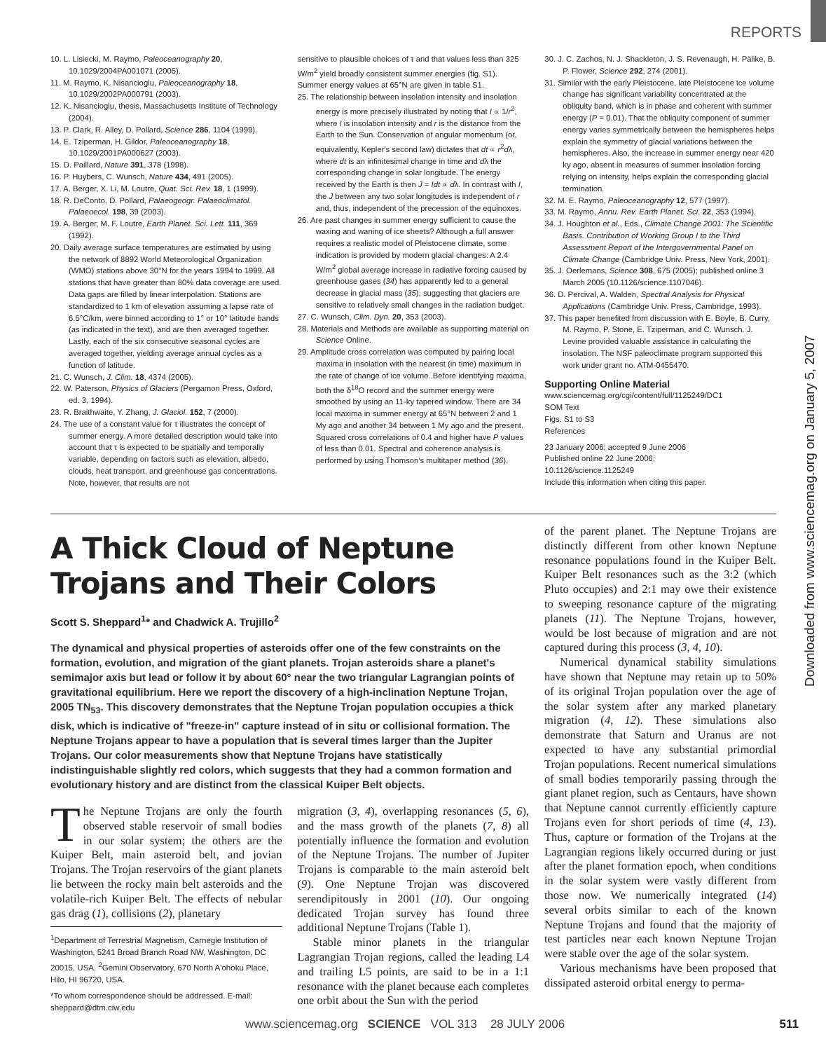REPORTS
Downloaded from www.sciencemag.org on January 5, 2007
10. L. Lisiecki, M. Raymo, Paleoceanography 20, 10.1029/2004PA001071 (2005).
11. M. Raymo, K. Nisancioglu, Paleoceanography 18, 10.1029/2002PA000791 (2003).
12. K. Nisancioglu, thesis, Massachusetts Institute of Technology (2004).
13. P. Clark, R. Alley, D. Pollard, Science 286, 1104 (1999).
14. E. Tziperman, H. Gildor, Paleoceanography 18, 10.1029/2001PA000627 (2003).
15. D. Paillard, Nature 391, 378 (1998).
16. P. Huybers, C. Wunsch, Nature 434, 491 (2005).
17. A. Berger, X. Li, M. Loutre, Quat. Sci. Rev. 18, 1 (1999).
18. R. DeConto, D. Pollard, Palaeogeogr. Palaeoclimatol. Palaeoecol. 198, 39 (2003).
19. A. Berger, M. F. Loutre, Earth Planet. Sci. Lett. 111, 369 (1992).
20. Daily average surface temperatures are estimated by using the network of 8892 World Meteorological Organization (WMO) stations above 30°N for the years 1994 to 1999. All stations that have greater than 80% data coverage are used. Data gaps are filled by linear interpolation. Stations are standardized to 1 km of elevation assuming a lapse rate of 6.5°C/km, were binned according to 1° or 10° latitude bands (as indicated in the text), and are then averaged together. Lastly, each of the six consecutive seasonal cycles are averaged together, yielding average annual cycles as a function of latitude.
21. C. Wunsch, J. Clim. 18, 4374 (2005).
22. W. Paterson, Physics of Glaciers (Pergamon Press, Oxford, ed. 3, 1994).
23. R. Braithwaite, Y. Zhang, J. Glaciol. 152, 7 (2000).
24. The use of a constant value for τ illustrates the concept of summer energy. A more detailed description would take into account that τ is expected to be spatially and temporally variable, depending on factors such as elevation, albedo, clouds, heat transport, and greenhouse gas concentrations. Note, however, that results are not
sensitive to plausible choices of τ and that values less than 325 W/m<sup>2</sup> yield broadly consistent summer energies (fig. S1). Summer energy values at 65°N are given in table S1.
25. The relationship between insolation intensity and insolation energy is more precisely illustrated by noting that I ∝ 1/r<sup>2</sup>, where I is insolation intensity and r is the distance from the Earth to the Sun. Conservation of angular momentum (or, equivalently, Kepler's second law) dictates that dt ∝ r<sup>2</sup>dλ, where dt is an infinitesimal change in time and dλ the corresponding change in solar longitude. The energy received by the Earth is then J = Idt ∝ dλ. In contrast with I, the J between any two solar longitudes is independent of r and, thus, independent of the precession of the equinoxes.
26. Are past changes in summer energy sufficient to cause the waxing and waning of ice sheets? Although a full answer requires a realistic model of Pleistocene climate, some indication is provided by modern glacial changes: A 2.4 W/m<sup>2</sup> global average increase in radiative forcing caused by greenhouse gases (34) has apparently led to a general decrease in glacial mass (35), suggesting that glaciers are sensitive to relatively small changes in the radiation budget.
27. C. Wunsch, Clim. Dyn. 20, 353 (2003).
28. Materials and Methods are available as supporting material on Science Online.
29. Amplitude cross correlation was computed by pairing local maxima in insolation with the nearest (in time) maximum in the rate of change of ice volume. Before identifying maxima, both the δ<sup>18</sup>O record and the summer energy were smoothed by using an 11-ky tapered window. There are 34 local maxima in summer energy at 65°N between 2 and 1 My ago and another 34 between 1 My ago and the present. Squared cross correlations of 0.4 and higher have P values of less than 0.01. Spectral and coherence analysis is performed by using Thomson's multitaper method (36).
30. J. C. Zachos, N. J. Shackleton, J. S. Revenaugh, H. Pälike, B. P. Flower, Science 292, 274 (2001).
31. Similar with the early Pleistocene, late Pleistocene ice volume change has significant variability concentrated at the obliquity band, which is in phase and coherent with summer energy (P = 0.01). That the obliquity component of summer energy varies symmetrically between the hemispheres helps explain the symmetry of glacial variations between the hemispheres. Also, the increase in summer energy near 420 ky ago, absent in measures of summer insolation forcing relying on intensity, helps explain the corresponding glacial termination.
32. M. E. Raymo, Paleoceanography 12, 577 (1997).
33. M. Raymo, Annu. Rev. Earth Planet. Sci. 22, 353 (1994).
34. J. Houghton et al., Eds., Climate Change 2001: The Scientific Basis. Contribution of Working Group I to the Third Assessment Report of the Intergovernmental Panel on Climate Change (Cambridge Univ. Press, New York, 2001).
35. J. Oerlemans, Science 308, 675 (2005); published online 3 March 2005 (10.1126/science.1107046).
36. D. Percival, A. Walden, Spectral Analysis for Physical Applications (Cambridge Univ. Press, Cambridge, 1993).
37. This paper benefited from discussion with E. Boyle, B. Curry, M. Raymo, P. Stone, E. Tziperman, and C. Wunsch. J. Levine provided valuable assistance in calculating the insolation. The NSF paleoclimate program supported this work under grant no. ATM-0455470.
Supporting Online Material
www.sciencemag.org/cgi/content/full/1125249/DC1
SOM Text
Figs. S1 to S3
References
23 January 2006; accepted 9 June 2006
Published online 22 June 2006;
10.1126/science.1125249
Include this information when citing this paper.
A Thick Cloud of Neptune Trojans and Their Colors
Scott S. Sheppard<sup>1</sup>* and Chadwick A. Trujillo<sup>2</sup>
The dynamical and physical properties of asteroids offer one of the few constraints on the formation, evolution, and migration of the giant planets. Trojan asteroids share a planet's semimajor axis but lead or follow it by about 60° near the two triangular Lagrangian points of gravitational equilibrium. Here we report the discovery of a high-inclination Neptune Trojan, 2005 TN<sub>53</sub>. This discovery demonstrates that the Neptune Trojan population occupies a thick disk, which is indicative of "freeze-in" capture instead of in situ or collisional formation. The Neptune Trojans appear to have a population that is several times larger than the Jupiter Trojans. Our color measurements show that Neptune Trojans have statistically indistinguishable slightly red colors, which suggests that they had a common formation and evolutionary history and are distinct from the classical Kuiper Belt objects.
The Neptune Trojans are only the fourth observed stable reservoir of small bodies in our solar system; the others are the Kuiper Belt, main asteroid belt, and jovian Trojans. The Trojan reservoirs of the giant planets lie between the rocky main belt asteroids and the volatile-rich Kuiper Belt. The effects of nebular gas drag (1), collisions (2), planetary
<sup>1</sup> Department of Terrestrial Magnetism, Carnegie Institution of Washington, 5241 Broad Branch Road NW, Washington, DC 20015, USA. <sup>2</sup>Gemini Observatory, 670 North A'ohoku Place, Hilo, HI 96720, USA.
*To whom correspondence should be addressed. E-mail: sheppard@dtm.ciw.edu
migration (3, 4), overlapping resonances (5, 6), and the mass growth of the planets (7, 8) all potentially influence the formation and evolution of the Neptune Trojans. The number of Jupiter Trojans is comparable to the main asteroid belt (9). One Neptune Trojan was discovered serendipitously in 2001 (10). Our ongoing dedicated Trojan survey has found three additional Neptune Trojans (Table 1).
Stable minor planets in the triangular Lagrangian Trojan regions, called the leading L4 and trailing L5 points, are said to be in a 1:1 resonance with the planet because each completes one orbit about the Sun with the period
of the parent planet. The Neptune Trojans are distinctly different from other known Neptune resonance populations found in the Kuiper Belt. Kuiper Belt resonances such as the 3:2 (which Pluto occupies) and 2:1 may owe their existence to sweeping resonance capture of the migrating planets (11). The Neptune Trojans, however, would be lost because of migration and are not captured during this process (3, 4, 10).
Numerical dynamical stability simulations have shown that Neptune may retain up to 50% of its original Trojan population over the age of the solar system after any marked planetary migration (4, 12). These simulations also demonstrate that Saturn and Uranus are not expected to have any substantial primordial Trojan populations. Recent numerical simulations of small bodies temporarily passing through the giant planet region, such as Centaurs, have shown that Neptune cannot currently efficiently capture Trojans even for short periods of time (4, 13). Thus, capture or formation of the Trojans at the Lagrangian regions likely occurred during or just after the planet formation epoch, when conditions in the solar system were vastly different from those now. We numerically integrated (14) several orbits similar to each of the known Neptune Trojans and found that the majority of test particles near each known Neptune Trojan were stable over the age of the solar system.
Various mechanisms have been proposed that dissipated asteroid orbital energy to perma-
www.sciencemag.org SCIENCE VOL 313 28 JULY 2006 511